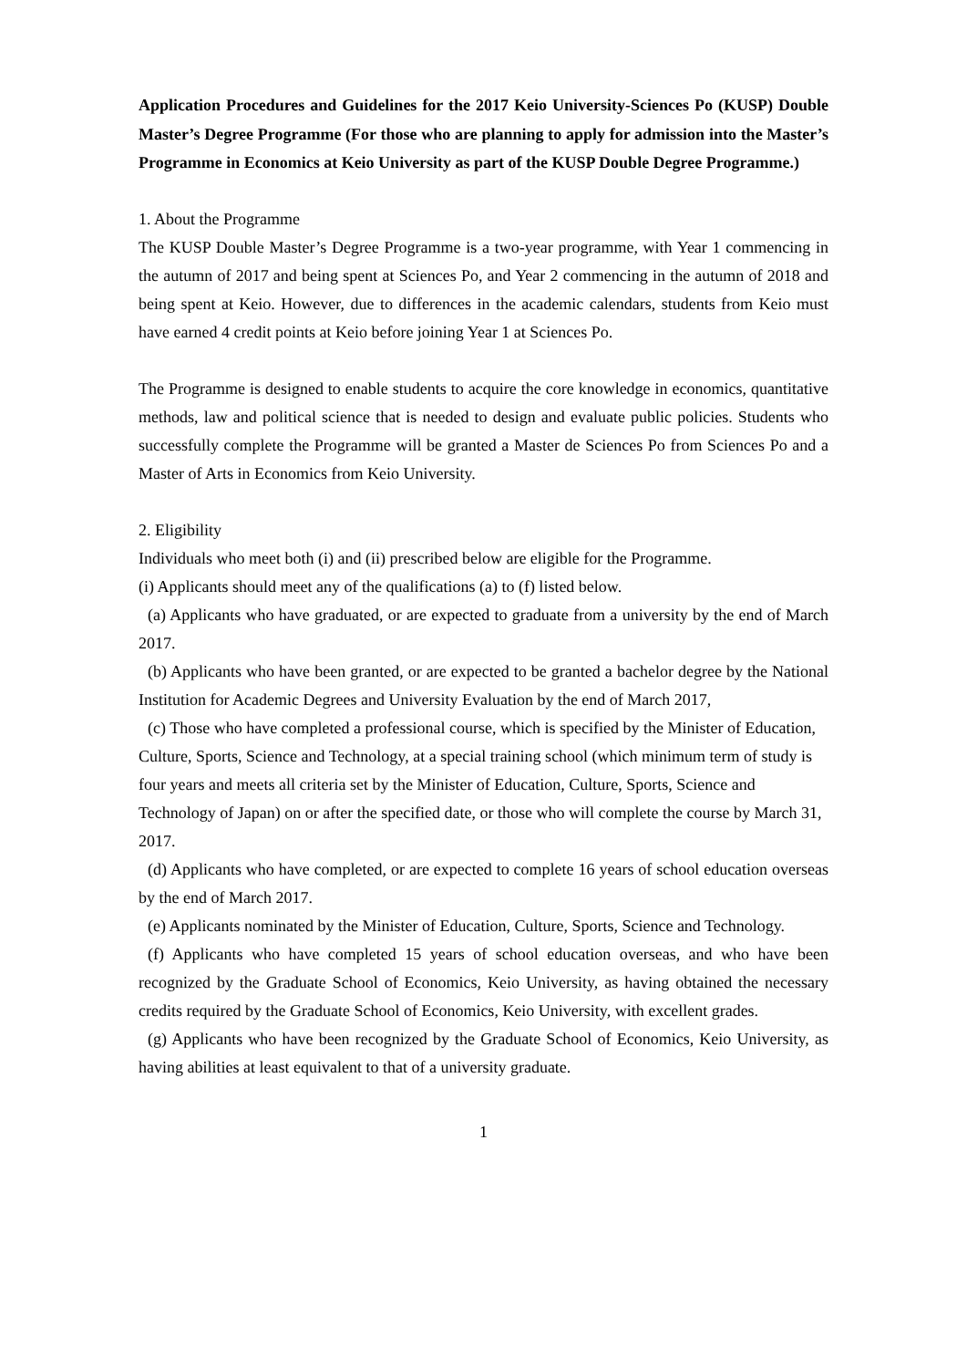Application Procedures and Guidelines for the 2017 Keio University-Sciences Po (KUSP) Double Master’s Degree Programme (For those who are planning to apply for admission into the Master’s Programme in Economics at Keio University as part of the KUSP Double Degree Programme.)
1. About the Programme
The KUSP Double Master’s Degree Programme is a two-year programme, with Year 1 commencing in the autumn of 2017 and being spent at Sciences Po, and Year 2 commencing in the autumn of 2018 and being spent at Keio. However, due to differences in the academic calendars, students from Keio must have earned 4 credit points at Keio before joining Year 1 at Sciences Po.
The Programme is designed to enable students to acquire the core knowledge in economics, quantitative methods, law and political science that is needed to design and evaluate public policies. Students who successfully complete the Programme will be granted a Master de Sciences Po from Sciences Po and a Master of Arts in Economics from Keio University.
2. Eligibility
Individuals who meet both (i) and (ii) prescribed below are eligible for the Programme.
(i) Applicants should meet any of the qualifications (a) to (f) listed below.
(a) Applicants who have graduated, or are expected to graduate from a university by the end of March 2017.
(b) Applicants who have been granted, or are expected to be granted a bachelor degree by the National Institution for Academic Degrees and University Evaluation by the end of March 2017,
(c) Those who have completed a professional course, which is specified by the Minister of Education, Culture, Sports, Science and Technology, at a special training school (which minimum term of study is four years and meets all criteria set by the Minister of Education, Culture, Sports, Science and Technology of Japan) on or after the specified date, or those who will complete the course by March 31, 2017.
(d) Applicants who have completed, or are expected to complete 16 years of school education overseas by the end of March 2017.
(e) Applicants nominated by the Minister of Education, Culture, Sports, Science and Technology.
(f) Applicants who have completed 15 years of school education overseas, and who have been recognized by the Graduate School of Economics, Keio University, as having obtained the necessary credits required by the Graduate School of Economics, Keio University, with excellent grades.
(g) Applicants who have been recognized by the Graduate School of Economics, Keio University, as having abilities at least equivalent to that of a university graduate.
1